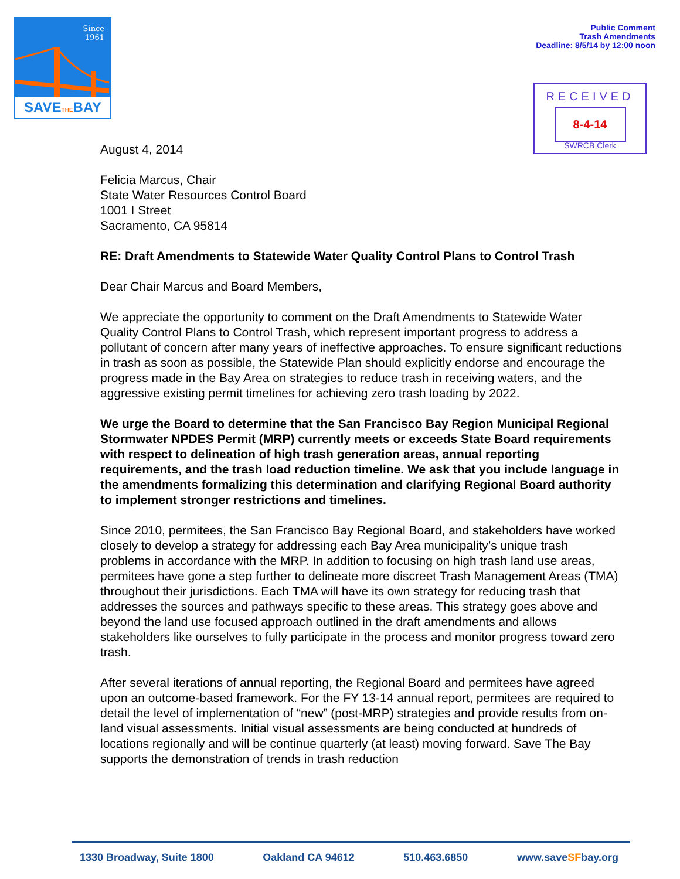Since
1961
SAVETHEBAY
Public Comment
Trash Amendments
Deadline: 8/5/14 by 12:00 noon
RECEIVED
8-4-14
SWRCB Clerk
August 4, 2014
Felicia Marcus, Chair
State Water Resources Control Board
1001 I Street
Sacramento, CA 95814
RE: Draft Amendments to Statewide Water Quality Control Plans to Control Trash
Dear Chair Marcus and Board Members,
We appreciate the opportunity to comment on the Draft Amendments to Statewide Water Quality Control Plans to Control Trash, which represent important progress to address a pollutant of concern after many years of ineffective approaches. To ensure significant reductions in trash as soon as possible, the Statewide Plan should explicitly endorse and encourage the progress made in the Bay Area on strategies to reduce trash in receiving waters, and the aggressive existing permit timelines for achieving zero trash loading by 2022.
We urge the Board to determine that the San Francisco Bay Region Municipal Regional Stormwater NPDES Permit (MRP) currently meets or exceeds State Board requirements with respect to delineation of high trash generation areas, annual reporting requirements, and the trash load reduction timeline. We ask that you include language in the amendments formalizing this determination and clarifying Regional Board authority to implement stronger restrictions and timelines.
Since 2010, permitees, the San Francisco Bay Regional Board, and stakeholders have worked closely to develop a strategy for addressing each Bay Area municipality’s unique trash problems in accordance with the MRP. In addition to focusing on high trash land use areas, permitees have gone a step further to delineate more discreet Trash Management Areas (TMA) throughout their jurisdictions. Each TMA will have its own strategy for reducing trash that addresses the sources and pathways specific to these areas. This strategy goes above and beyond the land use focused approach outlined in the draft amendments and allows stakeholders like ourselves to fully participate in the process and monitor progress toward zero trash.
After several iterations of annual reporting, the Regional Board and permitees have agreed upon an outcome-based framework. For the FY 13-14 annual report, permitees are required to detail the level of implementation of “new” (post-MRP) strategies and provide results from on-land visual assessments. Initial visual assessments are being conducted at hundreds of locations regionally and will be continue quarterly (at least) moving forward. Save The Bay supports the demonstration of trends in trash reduction
1330 Broadway, Suite 1800 Oakland CA 94612 510.463.6850 www.saveSFbay.org